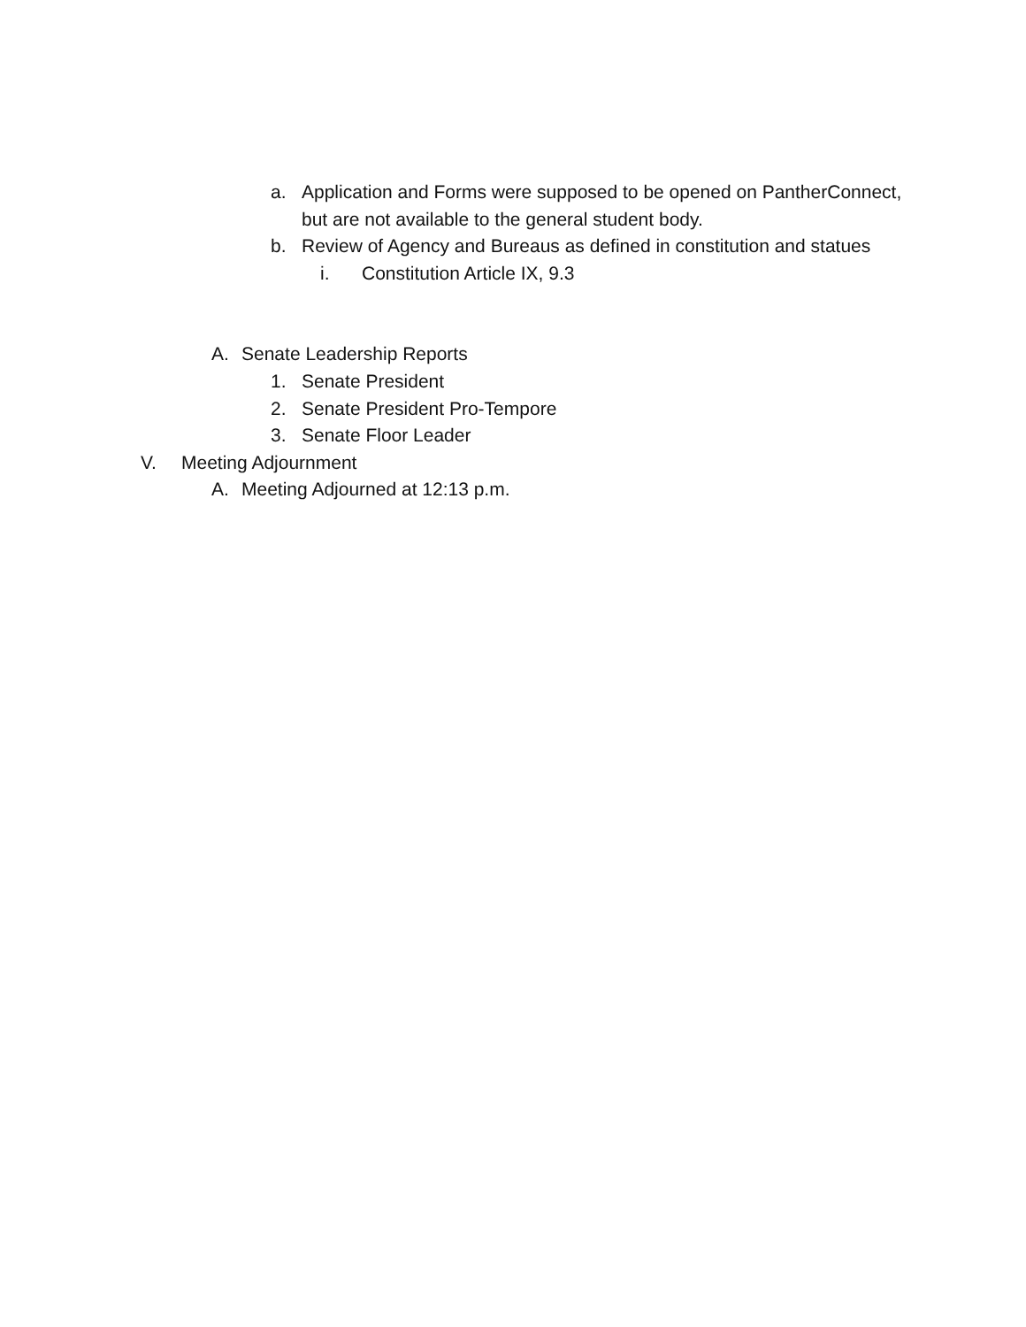a. Application and Forms were supposed to be opened on PantherConnect, but are not available to the general student body.
b. Review of Agency and Bureaus as defined in constitution and statues
i. Constitution Article IX, 9.3
A. Senate Leadership Reports
1. Senate President
2. Senate President Pro-Tempore
3. Senate Floor Leader
V. Meeting Adjournment
A. Meeting Adjourned at 12:13 p.m.